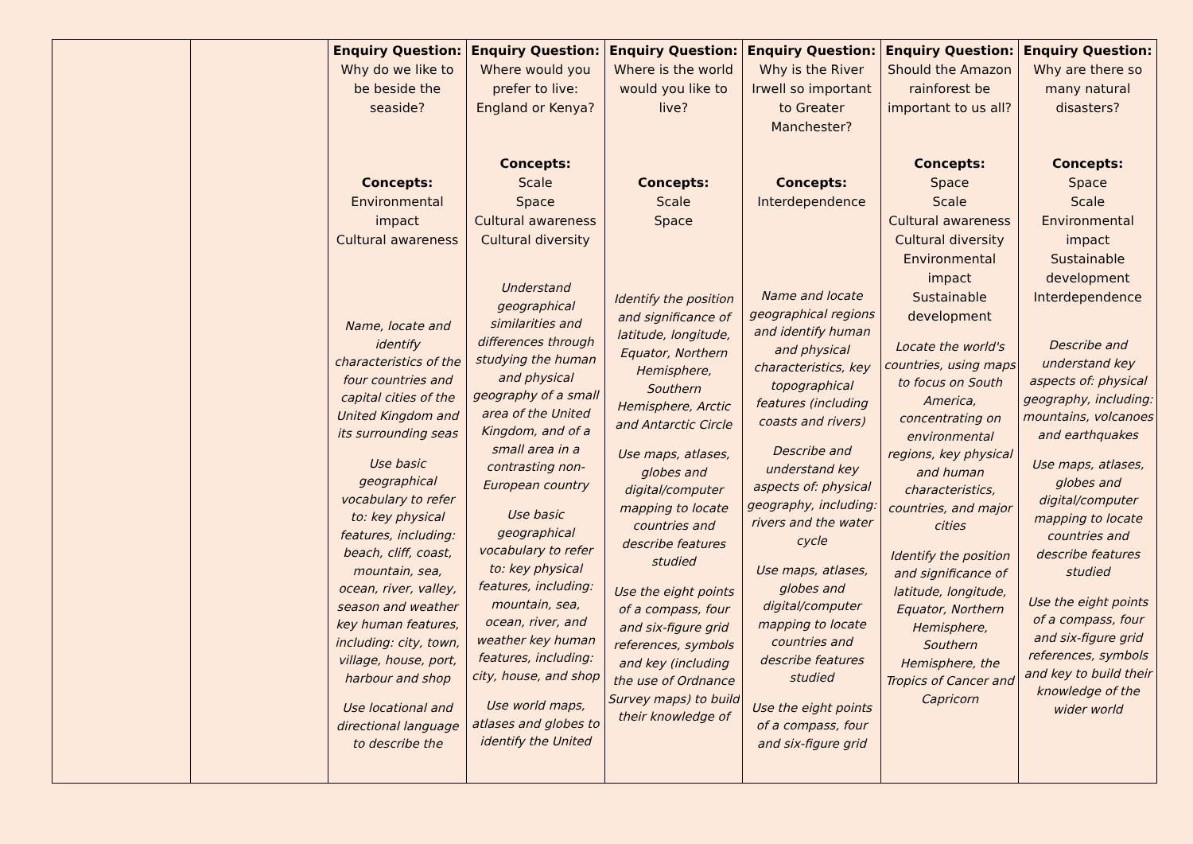| | | Enquiry Question: Why do we like to be beside the seaside? Concepts: Environmental impact Cultural awareness Name, locate and identify characteristics of the four countries and capital cities of the United Kingdom and its surrounding seas Use basic geographical vocabulary to refer to: key physical features, including: beach, cliff, coast, mountain, sea, ocean, river, valley, season and weather key human features, including: city, town, village, house, port, harbour and shop Use locational and directional language to describe the | Enquiry Question: Where would you prefer to live: England or Kenya? Concepts: Scale Space Cultural awareness Cultural diversity Understand geographical similarities and differences through studying the human and physical geography of a small area of the United Kingdom, and of a small area in a contrasting non-European country Use basic geographical vocabulary to refer to: key physical features, including: mountain, sea, ocean, river, and weather key human features, including: city, house, and shop Use world maps, atlases and globes to identify the United | Enquiry Question: Where is the world would you like to live? Concepts: Scale Space Identify the position and significance of latitude, longitude, Equator, Northern Hemisphere, Southern Hemisphere, Arctic and Antarctic Circle Use maps, atlases, globes and digital/computer mapping to locate countries and describe features studied Use the eight points of a compass, four and six-figure grid references, symbols and key (including the use of Ordnance Survey maps) to build their knowledge of | Enquiry Question: Why is the River Irwell so important to Greater Manchester? Concepts: Interdependence Name and locate geographical regions and identify human and physical characteristics, key topographical features (including coasts and rivers) Describe and understand key aspects of: physical geography, including: rivers and the water cycle Use maps, atlases, globes and digital/computer mapping to locate countries and describe features studied Use the eight points of a compass, four and six-figure grid | Enquiry Question: Should the Amazon rainforest be important to us all? Concepts: Space Scale Cultural awareness Cultural diversity Environmental impact Sustainable development Locate the world's countries, using maps to focus on South America, concentrating on environmental regions, key physical and human characteristics, countries, and major cities Identify the position and significance of latitude, longitude, Equator, Northern Hemisphere, Southern Hemisphere, the Tropics of Cancer and Capricorn | Enquiry Question: Why are there so many natural disasters? Concepts: Space Scale Environmental impact Sustainable development Interdependence Describe and understand key aspects of: physical geography, including: mountains, volcanoes and earthquakes Use maps, atlases, globes and digital/computer mapping to locate countries and describe features studied Use the eight points of a compass, four and six-figure grid references, symbols and key to build their knowledge of the wider world |